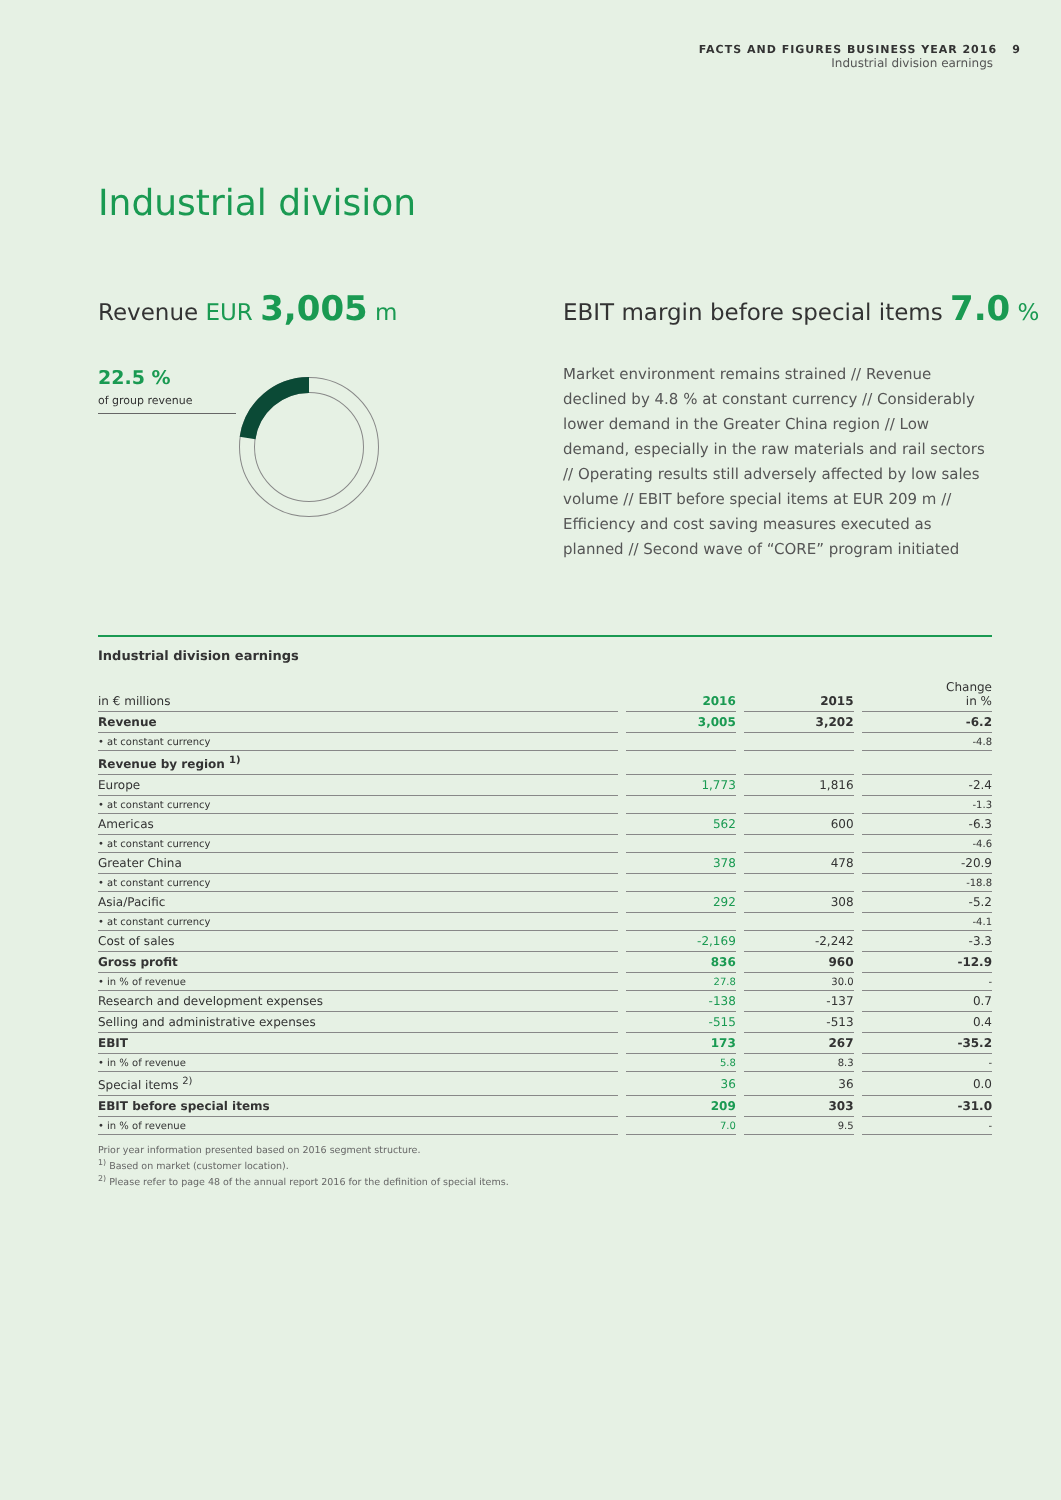FACTS AND FIGURES BUSINESS YEAR 2016 9
Industrial division earnings
Industrial division
Revenue EUR 3,005 m
EBIT margin before special items 7.0 %
22.5 %
of group revenue
Market environment remains strained // Revenue declined by 4.8 % at constant currency // Considerably lower demand in the Greater China region // Low demand, especially in the raw materials and rail sectors // Operating results still adversely affected by low sales volume // EBIT before special items at EUR 209 m // Efficiency and cost saving measures executed as planned // Second wave of “CORE” program initiated
Industrial division earnings
| in € millions | 2016 | 2015 | Change in % |
| --- | --- | --- | --- |
| Revenue | 3,005 | 3,202 | -6.2 |
| • at constant currency | | | -4.8 |
| Revenue by region <sup>1)</sup> | | | |
| Europe | 1,773 | 1,816 | -2.4 |
| • at constant currency | | | -1.3 |
| Americas | 562 | 600 | -6.3 |
| • at constant currency | | | -4.6 |
| Greater China | 378 | 478 | -20.9 |
| • at constant currency | | | -18.8 |
| Asia/Pacific | 292 | 308 | -5.2 |
| • at constant currency | | | -4.1 |
| Cost of sales | -2,169 | -2,242 | -3.3 |
| Gross profit | 836 | 960 | -12.9 |
| • in % of revenue | 27.8 | 30.0 | - |
| Research and development expenses | -138 | -137 | 0.7 |
| Selling and administrative expenses | -515 | -513 | 0.4 |
| EBIT | 173 | 267 | -35.2 |
| • in % of revenue | 5.8 | 8.3 | - |
| Special items <sup>2)</sup> | 36 | 36 | 0.0 |
| EBIT before special items | 209 | 303 | -31.0 |
| • in % of revenue | 7.0 | 9.5 | - |
Prior year information presented based on 2016 segment structure.
<sup>1)</sup> Based on market (customer location).
<sup>2)</sup> Please refer to page 48 of the annual report 2016 for the definition of special items.